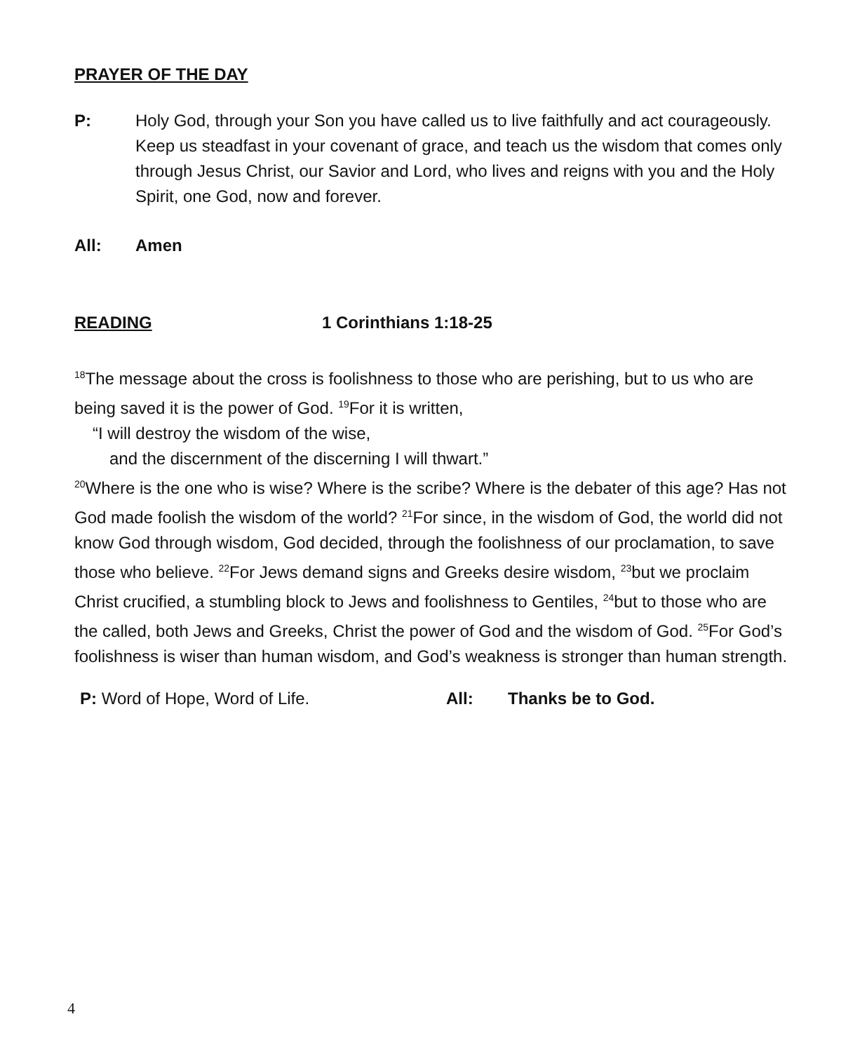PRAYER OF THE DAY
P: Holy God, through your Son you have called us to live faithfully and act courageously. Keep us steadfast in your covenant of grace, and teach us the wisdom that comes only through Jesus Christ, our Savior and Lord, who lives and reigns with you and the Holy Spirit, one God, now and forever.
All: Amen
READING 1 Corinthians 1:18-25
<sup>18</sup> The message about the cross is foolishness to those who are perishing, but to us who are being saved it is the power of God. <sup>19</sup>For it is written,
“I will destroy the wisdom of the wise,
and the discernment of the discerning I will thwart.”
<sup>20</sup> Where is the one who is wise? Where is the scribe? Where is the debater of this age? Has not God made foolish the wisdom of the world? <sup>21</sup>For since, in the wisdom of God, the world did not know God through wisdom, God decided, through the foolishness of our proclamation, to save those who believe. <sup>22</sup>For Jews demand signs and Greeks desire wisdom, <sup>23</sup>but we proclaim Christ crucified, a stumbling block to Jews and foolishness to Gentiles, <sup>24</sup>but to those who are the called, both Jews and Greeks, Christ the power of God and the wisdom of God. <sup>25</sup>For God’s foolishness is wiser than human wisdom, and God’s weakness is stronger than human strength.
P: Word of Hope, Word of Life. All: Thanks be to God.
4